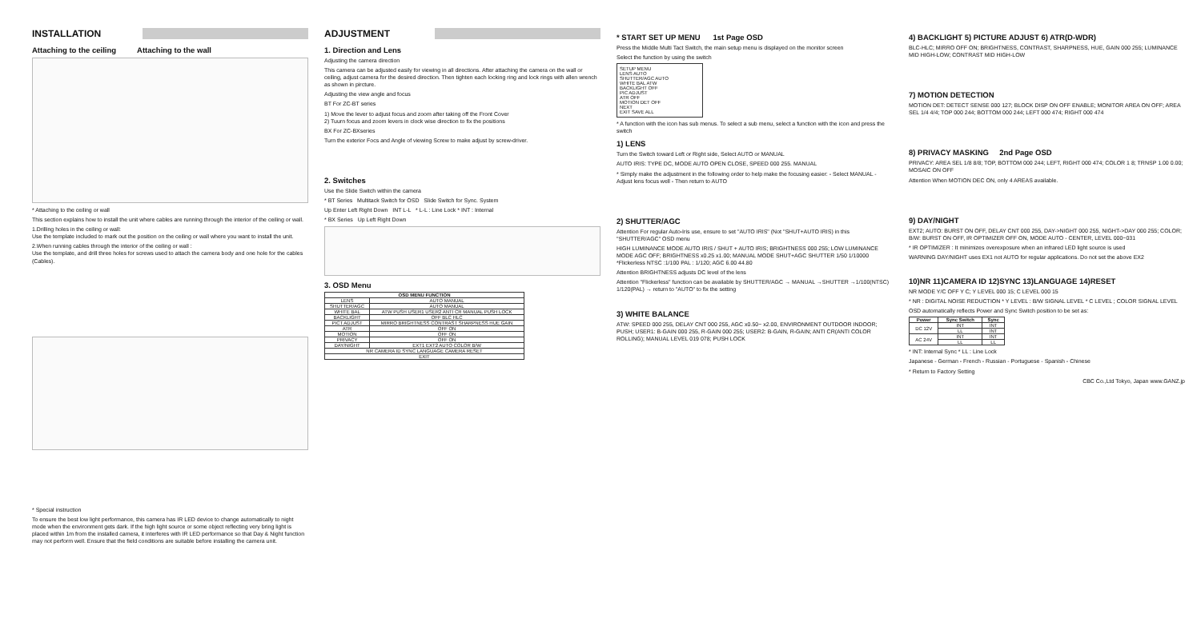INSTALLATION
Attaching to the ceiling Attaching to the wall
* Attaching to the ceiling or wall
This section explains how to install the unit where cables are running through the interior of the ceiling or wall.
1.Drilling holes in the ceiling or wall:
Use the template included to mark out the position on the ceiling or wall where you want to install the unit.
2.When running cables through the interior of the ceiling or wall :
Use the template, and drill three holes for screws used to attach the camera body and one hole for the cables (Cables).
* Special instruction
To ensure the best low light performance, this camera has IR LED device to change automatically to night mode when the environment gets dark. If the high light source or some object reflecting very bring light is placed within 1m from the installed camera, it interferes with IR LED performance so that Day & Night function may not perform well. Ensure that the field conditions are suitable before installing the camera unit.
ADJUSTMENT
1. Direction and Lens
Adjusting the camera direction
This camera can be adjusted easily for viewing in all directions. After attaching the camera on the wall or ceiling, adjust camera for the desired direction. Then tighten each locking ring and lock rings with allen wrench as shown in pircture.
Adjusting the view angle and focus
BT For ZC-BT series
1) Move the lever to adjust focus and zoom after taking off the Front Cover
2) Tuurn focus and zoom levers in clock wise direction to fix the positions
BX For ZC-BXseries
Turn the exterior Focs and Angle of viewing Screw to make adjust by screw-driver.
2. Switches
Use the Slide Switch within the camera
* BT Series Multitack Switch for OSD Slide Switch for Sync. System
Up Enter Left Right Down INT L-L * L-L : Line Lock * INT : Internal
* BX Series Up Left Right Down
3. OSD Menu
| OSD MENU FUNCTION | |
| --- | --- |
| LENS | AUTO MANUAL |
| SHUTTER/AGC | AUTO MANUAL |
| WHITE BAL | ATW PUSH USER1 USER2 ANTI CR MANUAL PUSH LOCK |
| BACKLIGHT | OFF BLC HLC |
| PICT ADJUST | MIRRO BRIGHTNESS CONTRAST SHARPNESS HUE GAIN |
| ATR | OFF ON |
| MOTION | OFF ON |
| PRIVACY | OFF ON |
| DAY/NIGHT | EXT1 EXT2 AUTO COLOR B/W |
| NR CAMERA ID SYNC LANGUAGE CAMERA RESET | |
| EXIT | |
* START SET UP MENU 1st Page OSD
Press the Middle Multi Tact Switch, the main setup menu is displayed on the monitor screen
Select the function by using the switch
SETUP MENU LENS AUTO SHUTTER/AGC AUTO WHITE BAL ATW BACKLIGHT OFF PIC ADJUST ATR OFF MOTION DET OFF NEXT EXIT SAVE ALL
* A function with the icon has sub menus. To select a sub menu, select a function with the icon and press the switch
1) LENS
Turn the Switch toward Left or Right side, Select AUTO or MANUAL
AUTO IRIS: TYPE DC, MODE AUTO OPEN CLOSE, SPEED 000 255. MANUAL
* Simply make the adjustment in the following order to help make the focusing easier: - Select MANUAL - Adjust lens focus well - Then return to AUTO
2) SHUTTER/AGC
Attention For regular Auto-Iris use, ensure to set "AUTO IRIS" (Not "SHUT+AUTO IRIS) in this "SHUTTER/AGC" OSD menu
HIGH LUMINANCE MODE AUTO IRIS / SHUT + AUTO IRIS; BRIGHTNESS 000 255; LOW LUMINANCE MODE AGC OFF; BRIGHTNESS x0.25 x1.00; MANUAL MODE SHUT+AGC SHUTTER 1/50 1/10000 *Flickerless NTSC :1/100 PAL : 1/120; AGC 6.00 44.80
Attention BRIGHTNESS adjusts DC level of the lens
Attention "Flickerless" function can be available by SHUTTER/AGC → MANUAL →SHUTTER →1/100(NTSC) 1/120(PAL) → return to "AUTO" to fix the setting
3) WHITE BALANCE
ATW: SPEED 000 255, DELAY CNT 000 255, AGC x0.50~ x2.00, ENVIRONMENT OUTDOOR INDOOR; PUSH; USER1: B-GAIN 000 255, R-GAIN 000 255; USER2: B-GAIN, R-GAIN; ANTI CR(ANTI COLOR ROLLING); MANUAL LEVEL 019 078; PUSH LOCK
4) BACKLIGHT 5) PICTURE ADJUST 6) ATR(D-WDR)
BLC-HLC; MIRRO OFF ON; BRIGHTNESS, CONTRAST, SHARPNESS, HUE, GAIN 000 255; LUMINANCE MID HIGH-LOW; CONTRAST MID HIGH-LOW
7) MOTION DETECTION
MOTION DET: DETECT SENSE 000 127; BLOCK DISP ON OFF ENABLE; MONITOR AREA ON OFF; AREA SEL 1/4 4/4; TOP 000 244; BOTTOM 000 244; LEFT 000 474; RIGHT 000 474
8) PRIVACY MASKING 2nd Page OSD
PRIVACY: AREA SEL 1/8 8/8; TOP, BOTTOM 000 244; LEFT, RIGHT 000 474; COLOR 1 8; TRNSP 1.00 0.00; MOSAIC ON OFF
Attention When MOTION DEC ON, only 4 AREAS available.
9) DAY/NIGHT
EXT2; AUTO: BURST ON OFF, DELAY CNT 000 255, DAY->NIGHT 000 255, NIGHT->DAY 000 255; COLOR; B/W: BURST ON OFF, IR OPTIMIZER OFF ON, MODE AUTO - CENTER, LEVEL 000~031
* IR OPTIMIZER : It minimizes overexposure when an infrared LED light source is used
WARNING DAY/NIGHT uses EX1 not AUTO for regular applications. Do not set the above EX2
10)NR 11)CAMERA ID 12)SYNC 13)LANGUAGE 14)RESET
NR MODE Y/C OFF Y C; Y LEVEL 000 15; C LEVEL 000 15
* NR : DIGITAL NOISE REDUCTION * Y LEVEL : B/W SIGNAL LEVEL * C LEVEL ; COLOR SIGNAL LEVEL
OSD automatically reflects Power and Sync Switch position to be set as:
| Power | Sync Switch | Sync |
| --- | --- | --- |
| DC 12V | INT | INT |
| | LL | INT |
| AC 24V | INT | INT |
| | LL | LL |
* INT: Internal Sync * LL : Line Lock
Japanese - German - French - Russian - Portuguese - Spanish - Chinese
* Return to Factory Setting
CBC Co.,Ltd Tokyo, Japan www.GANZ.jp